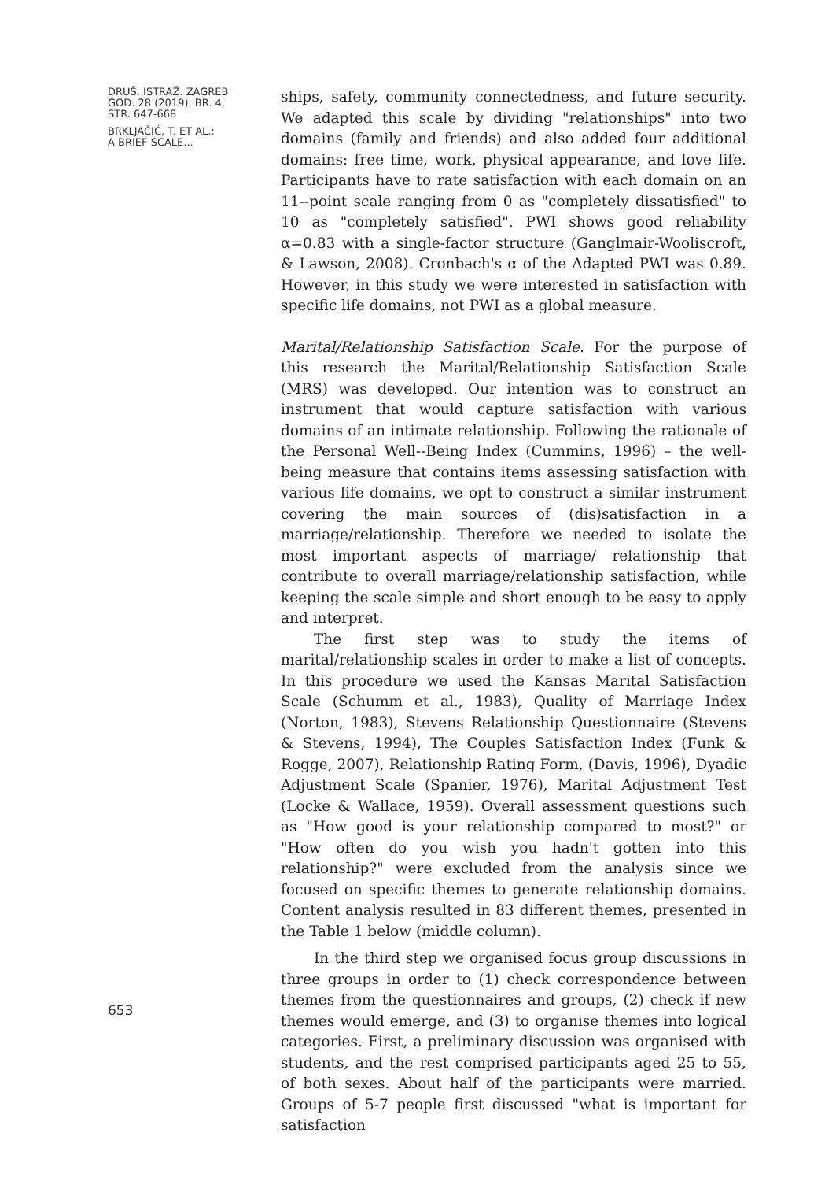DRUŠ. ISTRAŽ. ZAGREB
GOD. 28 (2019), BR. 4,
STR. 647-668
BRKLJAČIĆ, T. ET AL.:
A BRIEF SCALE...
653
ships, safety, community connectedness, and future security. We adapted this scale by dividing "relationships" into two domains (family and friends) and also added four additional domains: free time, work, physical appearance, and love life. Participants have to rate satisfaction with each domain on an 11--point scale ranging from 0 as "completely dissatisfied" to 10 as "completely satisfied". PWI shows good reliability α=0.83 with a single-factor structure (Ganglmair-Wooliscroft, & Lawson, 2008). Cronbach's α of the Adapted PWI was 0.89. However, in this study we were interested in satisfaction with specific life domains, not PWI as a global measure.
Marital/Relationship Satisfaction Scale. For the purpose of this research the Marital/Relationship Satisfaction Scale (MRS) was developed. Our intention was to construct an instrument that would capture satisfaction with various domains of an intimate relationship. Following the rationale of the Personal Well--Being Index (Cummins, 1996) – the well-being measure that contains items assessing satisfaction with various life domains, we opt to construct a similar instrument covering the main sources of (dis)satisfaction in a marriage/relationship. Therefore we needed to isolate the most important aspects of marriage/ relationship that contribute to overall marriage/relationship satisfaction, while keeping the scale simple and short enough to be easy to apply and interpret.
The first step was to study the items of marital/relationship scales in order to make a list of concepts. In this procedure we used the Kansas Marital Satisfaction Scale (Schumm et al., 1983), Quality of Marriage Index (Norton, 1983), Stevens Relationship Questionnaire (Stevens & Stevens, 1994), The Couples Satisfaction Index (Funk & Rogge, 2007), Relationship Rating Form, (Davis, 1996), Dyadic Adjustment Scale (Spanier, 1976), Marital Adjustment Test (Locke & Wallace, 1959). Overall assessment questions such as "How good is your relationship compared to most?" or "How often do you wish you hadn't gotten into this relationship?" were excluded from the analysis since we focused on specific themes to generate relationship domains. Content analysis resulted in 83 different themes, presented in the Table 1 below (middle column).
In the third step we organised focus group discussions in three groups in order to (1) check correspondence between themes from the questionnaires and groups, (2) check if new themes would emerge, and (3) to organise themes into logical categories. First, a preliminary discussion was organised with students, and the rest comprised participants aged 25 to 55, of both sexes. About half of the participants were married. Groups of 5-7 people first discussed "what is important for satisfaction